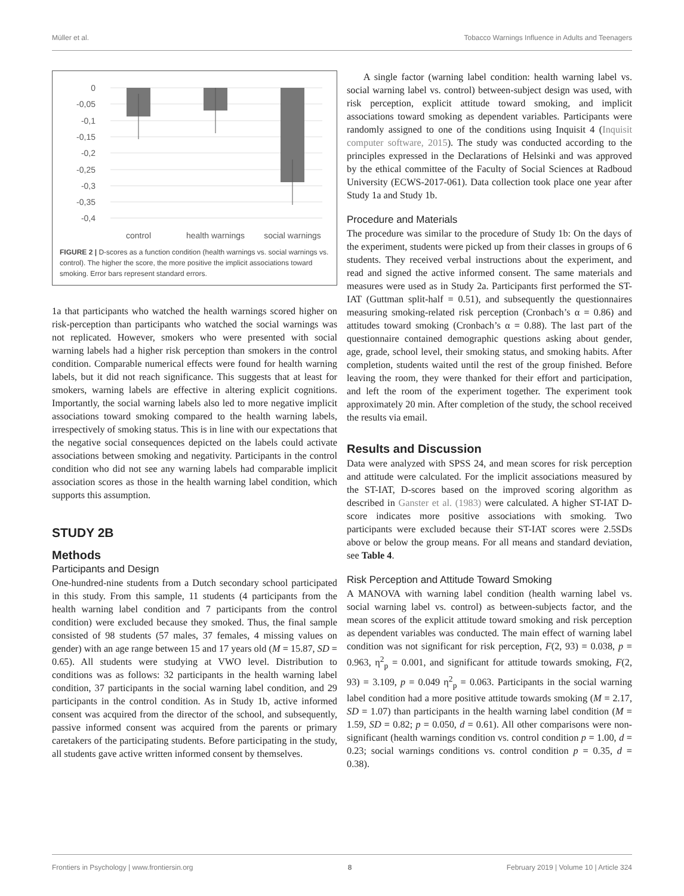Müller et al. Tobacco Warnings Influence in Adults and Teenagers
0
-0,05
-0,1
-0,15
-0,2
-0,25
-0,3
-0,35
-0,4
control
health warnings
social warnings
FIGURE 2 | D-scores as a function condition (health warnings vs. social warnings vs. control). The higher the score, the more positive the implicit associations toward smoking. Error bars represent standard errors.
1a that participants who watched the health warnings scored higher on risk-perception than participants who watched the social warnings was not replicated. However, smokers who were presented with social warning labels had a higher risk perception than smokers in the control condition. Comparable numerical effects were found for health warning labels, but it did not reach significance. This suggests that at least for smokers, warning labels are effective in altering explicit cognitions. Importantly, the social warning labels also led to more negative implicit associations toward smoking compared to the health warning labels, irrespectively of smoking status. This is in line with our expectations that the negative social consequences depicted on the labels could activate associations between smoking and negativity. Participants in the control condition who did not see any warning labels had comparable implicit association scores as those in the health warning label condition, which supports this assumption.
STUDY 2B
Methods
Participants and Design
One-hundred-nine students from a Dutch secondary school participated in this study. From this sample, 11 students (4 participants from the health warning label condition and 7 participants from the control condition) were excluded because they smoked. Thus, the final sample consisted of 98 students (57 males, 37 females, 4 missing values on gender) with an age range between 15 and 17 years old (M = 15.87, SD = 0.65). All students were studying at VWO level. Distribution to conditions was as follows: 32 participants in the health warning label condition, 37 participants in the social warning label condition, and 29 participants in the control condition. As in Study 1b, active informed consent was acquired from the director of the school, and subsequently, passive informed consent was acquired from the parents or primary caretakers of the participating students. Before participating in the study, all students gave active written informed consent by themselves.
A single factor (warning label condition: health warning label vs. social warning label vs. control) between-subject design was used, with risk perception, explicit attitude toward smoking, and implicit associations toward smoking as dependent variables. Participants were randomly assigned to one of the conditions using Inquisit 4 (Inquisit computer software, 2015). The study was conducted according to the principles expressed in the Declarations of Helsinki and was approved by the ethical committee of the Faculty of Social Sciences at Radboud University (ECWS-2017-061). Data collection took place one year after Study 1a and Study 1b.
Procedure and Materials
The procedure was similar to the procedure of Study 1b: On the days of the experiment, students were picked up from their classes in groups of 6 students. They received verbal instructions about the experiment, and read and signed the active informed consent. The same materials and measures were used as in Study 2a. Participants first performed the ST- IAT (Guttman split-half = 0.51), and subsequently the questionnaires measuring smoking-related risk perception (Cronbach’s α = 0.86) and attitudes toward smoking (Cronbach’s α = 0.88). The last part of the questionnaire contained demographic questions asking about gender, age, grade, school level, their smoking status, and smoking habits. After completion, students waited until the rest of the group finished. Before leaving the room, they were thanked for their effort and participation, and left the room of the experiment together. The experiment took approximately 20 min. After completion of the study, the school received the results via email.
Results and Discussion
Data were analyzed with SPSS 24, and mean scores for risk perception and attitude were calculated. For the implicit associations measured by the ST-IAT, D-scores based on the improved scoring algorithm as described in Ganster et al. (1983) were calculated. A higher ST-IAT D-score indicates more positive associations with smoking. Two participants were excluded because their ST-IAT scores were 2.5SDs above or below the group means. For all means and standard deviation, see Table 4.
Risk Perception and Attitude Toward Smoking
A MANOVA with warning label condition (health warning label vs. social warning label vs. control) as between-subjects factor, and the mean scores of the explicit attitude toward smoking and risk perception as dependent variables was conducted. The main effect of warning label condition was not significant for risk perception, F(2, 93) = 0.038, p = 0.963, η<sup>2</sup><sub>p</sub> = 0.001, and significant for attitude towards smoking, F(2, 93) = 3.109, p = 0.049 η<sup>2</sup><sub>p</sub> = 0.063. Participants in the social warning label condition had a more positive attitude towards smoking (M = 2.17, SD = 1.07) than participants in the health warning label condition (M = 1.59, SD = 0.82; p = 0.050, d = 0.61). All other comparisons were non-significant (health warnings condition vs. control condition p = 1.00, d = 0.23; social warnings conditions vs. control condition p = 0.35, d = 0.38).
Frontiers in Psychology | www.frontiersin.org 8 February 2019 | Volume 10 | Article 324